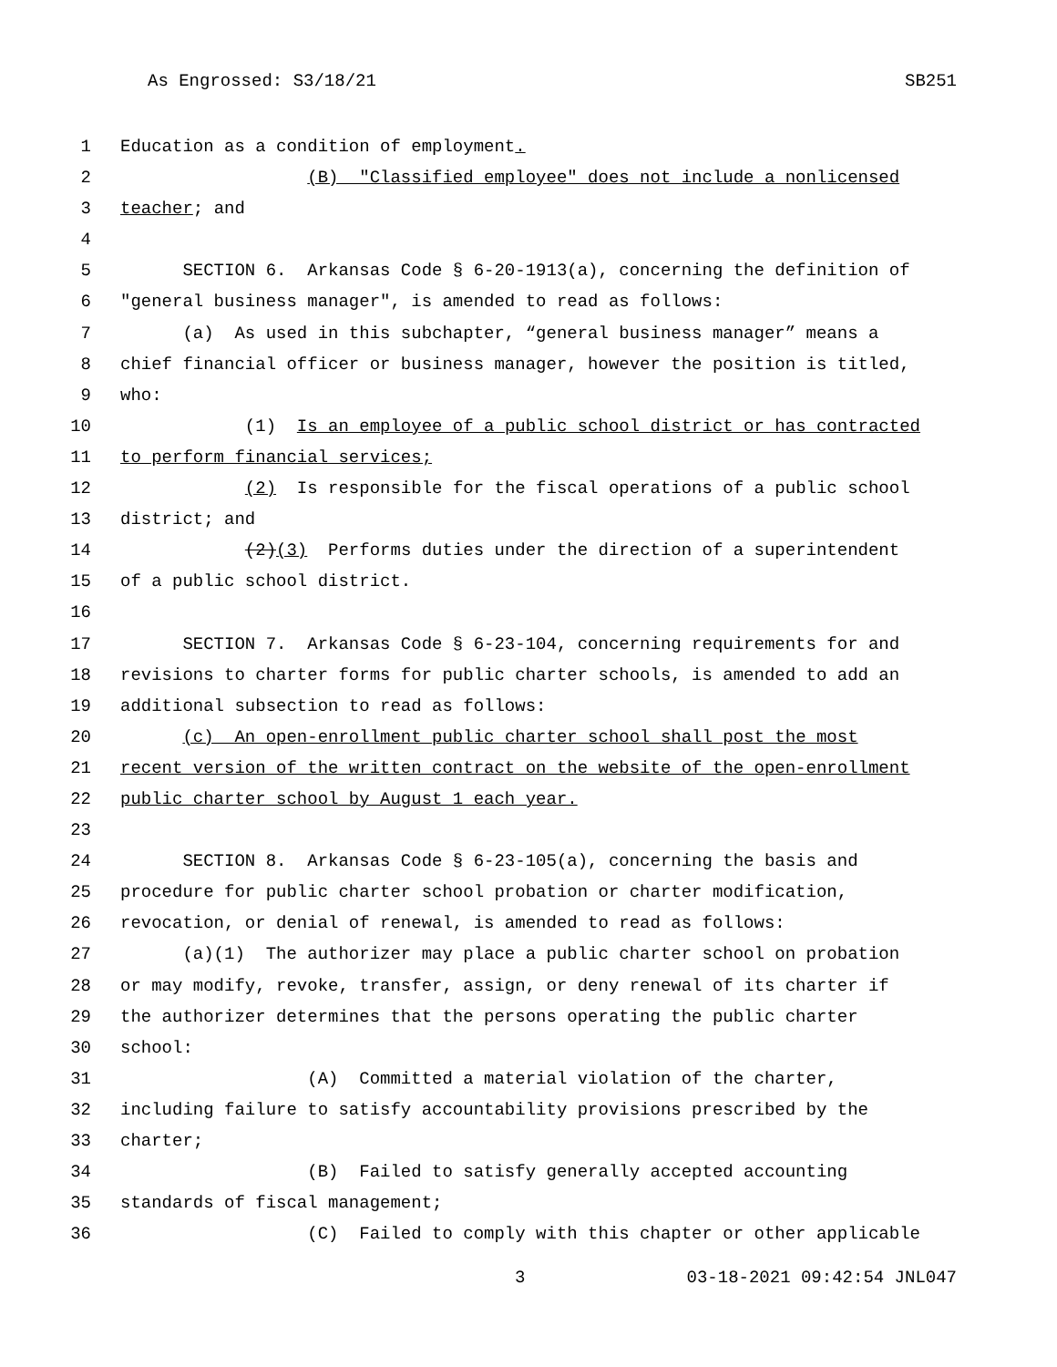As Engrossed: S3/18/21 SB251
1 Education as a condition of employment.
2 (B) "Classified employee" does not include a nonlicensed
3 teacher; and
4
5 SECTION 6. Arkansas Code § 6-20-1913(a), concerning the definition of
6 "general business manager", is amended to read as follows:
7 (a) As used in this subchapter, “general business manager” means a
8 chief financial officer or business manager, however the position is titled,
9 who:
10 (1) Is an employee of a public school district or has contracted
11 to perform financial services;
12 (2) Is responsible for the fiscal operations of a public school
13 district; and
14 (2)(3) Performs duties under the direction of a superintendent
15 of a public school district.
16
17 SECTION 7. Arkansas Code § 6-23-104, concerning requirements for and
18 revisions to charter forms for public charter schools, is amended to add an
19 additional subsection to read as follows:
20 (c) An open-enrollment public charter school shall post the most
21 recent version of the written contract on the website of the open-enrollment
22 public charter school by August 1 each year.
23
24 SECTION 8. Arkansas Code § 6-23-105(a), concerning the basis and
25 procedure for public charter school probation or charter modification,
26 revocation, or denial of renewal, is amended to read as follows:
27 (a)(1) The authorizer may place a public charter school on probation
28 or may modify, revoke, transfer, assign, or deny renewal of its charter if
29 the authorizer determines that the persons operating the public charter
30 school:
31 (A) Committed a material violation of the charter,
32 including failure to satisfy accountability provisions prescribed by the
33 charter;
34 (B) Failed to satisfy generally accepted accounting
35 standards of fiscal management;
36 (C) Failed to comply with this chapter or other applicable
3 03-18-2021 09:42:54 JNL047